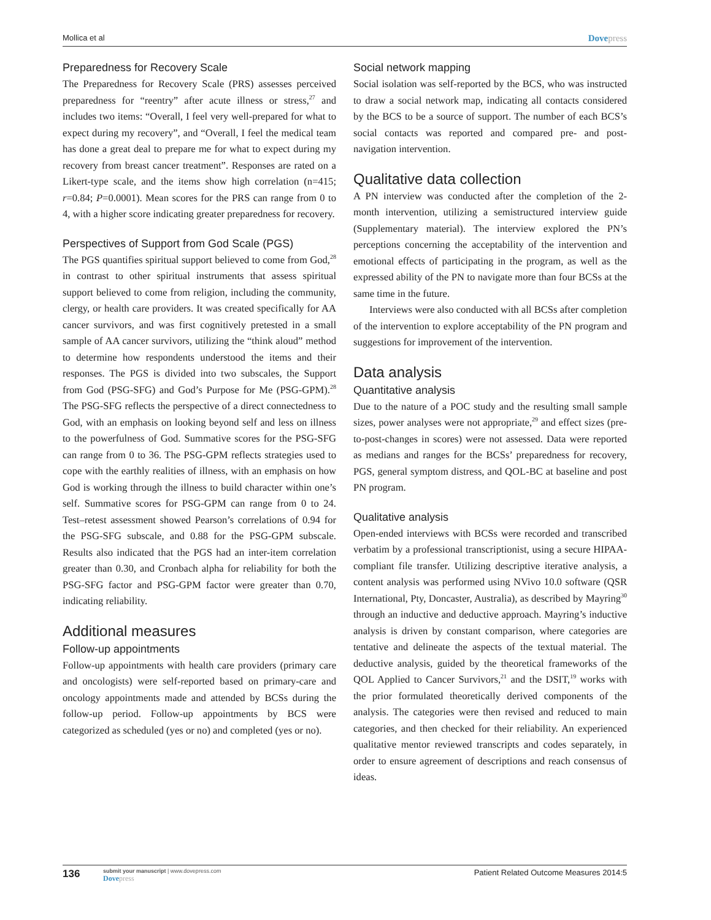Mollica et al Dovepress
Preparedness for Recovery Scale
The Preparedness for Recovery Scale (PRS) assesses perceived preparedness for “reentry” after acute illness or stress,<sup>27</sup> and includes two items: “Overall, I feel very well-prepared for what to expect during my recovery”, and “Overall, I feel the medical team has done a great deal to prepare me for what to expect during my recovery from breast cancer treatment”. Responses are rated on a Likert-type scale, and the items show high correlation (n=415; r=0.84; P=0.0001). Mean scores for the PRS can range from 0 to 4, with a higher score indicating greater preparedness for recovery.
Perspectives of Support from God Scale (PGS)
The PGS quantifies spiritual support believed to come from God,<sup>28</sup> in contrast to other spiritual instruments that assess spiritual support believed to come from religion, including the community, clergy, or health care providers. It was created specifically for AA cancer survivors, and was first cognitively pretested in a small sample of AA cancer survivors, utilizing the “think aloud” method to determine how respondents understood the items and their responses. The PGS is divided into two subscales, the Support from God (PSG-SFG) and God’s Purpose for Me (PSG-GPM).<sup>28</sup> The PSG-SFG reflects the perspective of a direct connectedness to God, with an emphasis on looking beyond self and less on illness to the powerfulness of God. Summative scores for the PSG-SFG can range from 0 to 36. The PSG-GPM reflects strategies used to cope with the earthly realities of illness, with an emphasis on how God is working through the illness to build character within one’s self. Summative scores for PSG-GPM can range from 0 to 24. Test–retest assessment showed Pearson’s correlations of 0.94 for the PSG-SFG subscale, and 0.88 for the PSG-GPM subscale. Results also indicated that the PGS had an inter-item correlation greater than 0.30, and Cronbach alpha for reliability for both the PSG-SFG factor and PSG-GPM factor were greater than 0.70, indicating reliability.
Additional measures
Follow-up appointments
Follow-up appointments with health care providers (primary care and oncologists) were self-reported based on primary-care and oncology appointments made and attended by BCSs during the follow-up period. Follow-up appointments by BCS were categorized as scheduled (yes or no) and completed (yes or no).
Social network mapping
Social isolation was self-reported by the BCS, who was instructed to draw a social network map, indicating all contacts considered by the BCS to be a source of support. The number of each BCS’s social contacts was reported and compared pre- and post-navigation intervention.
Qualitative data collection
A PN interview was conducted after the completion of the 2-month intervention, utilizing a semistructured interview guide (Supplementary material). The interview explored the PN’s perceptions concerning the acceptability of the intervention and emotional effects of participating in the program, as well as the expressed ability of the PN to navigate more than four BCSs at the same time in the future.
Interviews were also conducted with all BCSs after completion of the intervention to explore acceptability of the PN program and suggestions for improvement of the intervention.
Data analysis
Quantitative analysis
Due to the nature of a POC study and the resulting small sample sizes, power analyses were not appropriate,<sup>29</sup> and effect sizes (pre-to-post-changes in scores) were not assessed. Data were reported as medians and ranges for the BCSs’ preparedness for recovery, PGS, general symptom distress, and QOL-BC at baseline and post PN program.
Qualitative analysis
Open-ended interviews with BCSs were recorded and transcribed verbatim by a professional transcriptionist, using a secure HIPAA-compliant file transfer. Utilizing descriptive iterative analysis, a content analysis was performed using NVivo 10.0 software (QSR International, Pty, Doncaster, Australia), as described by Mayring<sup>30</sup> through an inductive and deductive approach. Mayring’s inductive analysis is driven by constant comparison, where categories are tentative and delineate the aspects of the textual material. The deductive analysis, guided by the theoretical frameworks of the QOL Applied to Cancer Survivors,<sup>21</sup> and the DSIT,<sup>19</sup> works with the prior formulated theoretically derived components of the analysis. The categories were then revised and reduced to main categories, and then checked for their reliability. An experienced qualitative mentor reviewed transcripts and codes separately, in order to ensure agreement of descriptions and reach consensus of ideas.
136 submit your manuscript | www.dovepress.com
Dovepress Patient Related Outcome Measures 2014:5